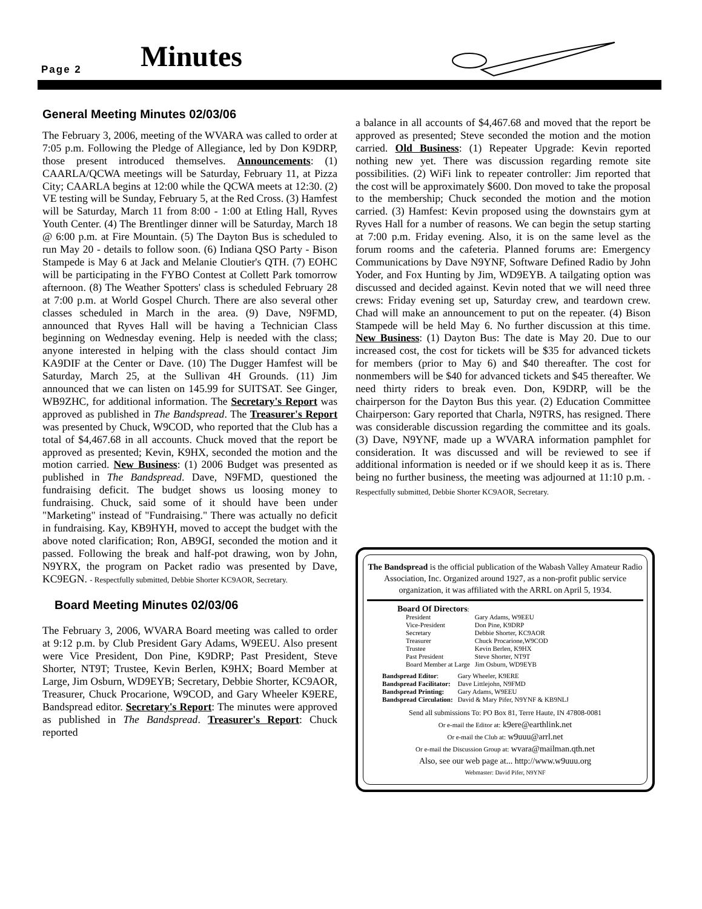Page 2 Minutes
General Meeting Minutes 02/03/06
The February 3, 2006, meeting of the WVARA was called to order at 7:05 p.m. Following the Pledge of Allegiance, led by Don K9DRP, those present introduced themselves. Announcements: (1) CAARLA/QCWA meetings will be Saturday, February 11, at Pizza City; CAARLA begins at 12:00 while the QCWA meets at 12:30. (2) VE testing will be Sunday, February 5, at the Red Cross. (3) Hamfest will be Saturday, March 11 from 8:00 - 1:00 at Etling Hall, Ryves Youth Center. (4) The Brentlinger dinner will be Saturday, March 18 @ 6:00 p.m. at Fire Mountain. (5) The Dayton Bus is scheduled to run May 20 - details to follow soon. (6) Indiana QSO Party - Bison Stampede is May 6 at Jack and Melanie Cloutier's QTH. (7) EOHC will be participating in the FYBO Contest at Collett Park tomorrow afternoon. (8) The Weather Spotters' class is scheduled February 28 at 7:00 p.m. at World Gospel Church. There are also several other classes scheduled in March in the area. (9) Dave, N9FMD, announced that Ryves Hall will be having a Technician Class beginning on Wednesday evening. Help is needed with the class; anyone interested in helping with the class should contact Jim KA9DIF at the Center or Dave. (10) The Dugger Hamfest will be Saturday, March 25, at the Sullivan 4H Grounds. (11) Jim announced that we can listen on 145.99 for SUITSAT. See Ginger, WB9ZHC, for additional information. The Secretary's Report was approved as published in The Bandspread. The Treasurer's Report was presented by Chuck, W9COD, who reported that the Club has a total of $4,467.68 in all accounts. Chuck moved that the report be approved as presented; Kevin, K9HX, seconded the motion and the motion carried. New Business: (1) 2006 Budget was presented as published in The Bandspread. Dave, N9FMD, questioned the fundraising deficit. The budget shows us loosing money to fundraising. Chuck, said some of it should have been under "Marketing" instead of "Fundraising." There was actually no deficit in fundraising. Kay, KB9HYH, moved to accept the budget with the above noted clarification; Ron, AB9GI, seconded the motion and it passed. Following the break and half-pot drawing, won by John, N9YRX, the program on Packet radio was presented by Dave, KC9EGN. - Respectfully submitted, Debbie Shorter KC9AOR, Secretary.
Board Meeting Minutes 02/03/06
The February 3, 2006, WVARA Board meeting was called to order at 9:12 p.m. by Club President Gary Adams, W9EEU. Also present were Vice President, Don Pine, K9DRP; Past President, Steve Shorter, NT9T; Trustee, Kevin Berlen, K9HX; Board Member at Large, Jim Osburn, WD9EYB; Secretary, Debbie Shorter, KC9AOR, Treasurer, Chuck Procarione, W9COD, and Gary Wheeler K9ERE, Bandspread editor. Secretary's Report: The minutes were approved as published in The Bandspread. Treasurer's Report: Chuck reported
a balance in all accounts of $4,467.68 and moved that the report be approved as presented; Steve seconded the motion and the motion carried. Old Business: (1) Repeater Upgrade: Kevin reported nothing new yet. There was discussion regarding remote site possibilities. (2) WiFi link to repeater controller: Jim reported that the cost will be approximately $600. Don moved to take the proposal to the membership; Chuck seconded the motion and the motion carried. (3) Hamfest: Kevin proposed using the downstairs gym at Ryves Hall for a number of reasons. We can begin the setup starting at 7:00 p.m. Friday evening. Also, it is on the same level as the forum rooms and the cafeteria. Planned forums are: Emergency Communications by Dave N9YNF, Software Defined Radio by John Yoder, and Fox Hunting by Jim, WD9EYB. A tailgating option was discussed and decided against. Kevin noted that we will need three crews: Friday evening set up, Saturday crew, and teardown crew. Chad will make an announcement to put on the repeater. (4) Bison Stampede will be held May 6. No further discussion at this time. New Business: (1) Dayton Bus: The date is May 20. Due to our increased cost, the cost for tickets will be $35 for advanced tickets for members (prior to May 6) and $40 thereafter. The cost for nonmembers will be $40 for advanced tickets and $45 thereafter. We need thirty riders to break even. Don, K9DRP, will be the chairperson for the Dayton Bus this year. (2) Education Committee Chairperson: Gary reported that Charla, N9TRS, has resigned. There was considerable discussion regarding the committee and its goals. (3) Dave, N9YNF, made up a WVARA information pamphlet for consideration. It was discussed and will be reviewed to see if additional information is needed or if we should keep it as is. There being no further business, the meeting was adjourned at 11:10 p.m. - Respectfully submitted, Debbie Shorter KC9AOR, Secretary.
The Bandspread is the official publication of the Wabash Valley Amateur Radio Association, Inc. Organized around 1927, as a non-profit public service organization, it was affiliated with the ARRL on April 5, 1934.
Board Of Directors:
| President | Gary Adams, W9EEU |
| Vice-President | Don Pine, K9DRP |
| Secretary | Debbie Shorter, KC9AOR |
| Treasurer | Chuck Procarione,W9COD |
| Trustee | Kevin Berlen, K9HX |
| Past President | Steve Shorter, NT9T |
| Board Member at Large | Jim Osburn, WD9EYB |
| Bandspread Editor : | Gary Wheeler, K9ERE |
| Bandspread Facilitator: | Dave Littlejohn, N9FMD |
| Bandspread Printing: | Gary Adams, W9EEU |
| Bandspread Circulation: | David & Mary Pifer, N9YNF & KB9NLJ |
Send all submissions To: PO Box 81, Terre Haute, IN 47808-0081
Or e-mail the Editor at: k9ere@earthlink.net
Or e-mail the Club at: w9uuu@arrl.net
Or e-mail the Discussion Group at: wvara@mailman.qth.net
Also, see our web page at... http://www.w9uuu.org
Webmaster: David Pifer, N9YNF